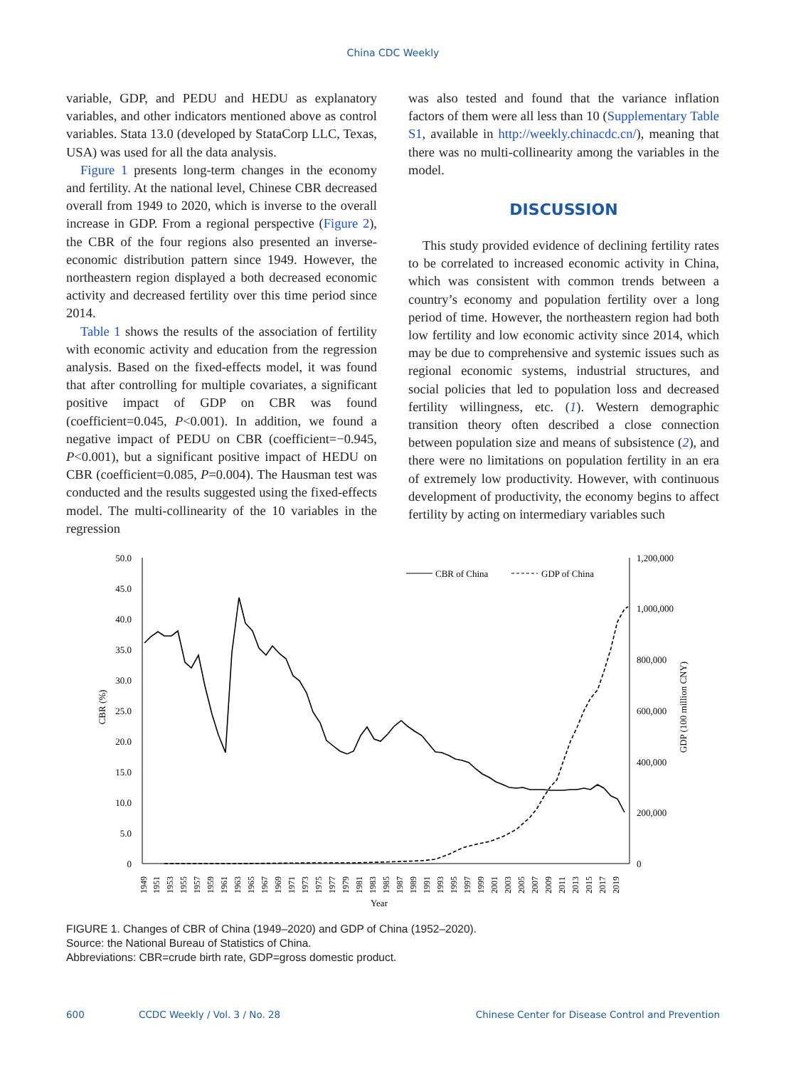China CDC Weekly
variable, GDP, and PEDU and HEDU as explanatory variables, and other indicators mentioned above as control variables. Stata 13.0 (developed by StataCorp LLC, Texas, USA) was used for all the data analysis.
Figure 1 presents long-term changes in the economy and fertility. At the national level, Chinese CBR decreased overall from 1949 to 2020, which is inverse to the overall increase in GDP. From a regional perspective (Figure 2), the CBR of the four regions also presented an inverse-economic distribution pattern since 1949. However, the northeastern region displayed a both decreased economic activity and decreased fertility over this time period since 2014.
Table 1 shows the results of the association of fertility with economic activity and education from the regression analysis. Based on the fixed-effects model, it was found that after controlling for multiple covariates, a significant positive impact of GDP on CBR was found (coefficient=0.045, P<0.001). In addition, we found a negative impact of PEDU on CBR (coefficient=−0.945, P<0.001), but a significant positive impact of HEDU on CBR (coefficient=0.085, P=0.004). The Hausman test was conducted and the results suggested using the fixed-effects model. The multi-collinearity of the 10 variables in the regression
was also tested and found that the variance inflation factors of them were all less than 10 (Supplementary Table S1, available in http://weekly.chinacdc.cn/), meaning that there was no multi-collinearity among the variables in the model.
DISCUSSION
This study provided evidence of declining fertility rates to be correlated to increased economic activity in China, which was consistent with common trends between a country’s economy and population fertility over a long period of time. However, the northeastern region had both low fertility and low economic activity since 2014, which may be due to comprehensive and systemic issues such as regional economic systems, industrial structures, and social policies that led to population loss and decreased fertility willingness, etc. (1). Western demographic transition theory often described a close connection between population size and means of subsistence (2), and there were no limitations on population fertility in an era of extremely low productivity. However, with continuous development of productivity, the economy begins to affect fertility by acting on intermediary variables such
50.0
45.0
40.0
35.0
30.0
25.0
20.0
15.0
10.0
5.0
0
1,200,000
1,000,000
800,000
600,000
400,000
200,000
0
CBR (%)
GDP (100 million CNY)
Year
1949
1951
1953
1955
1957
1959
1961
1963
1965
1967
1969
1971
1973
1975
1977
1979
1981
1983
1985
1987
1989
1991
1993
1995
1997
1999
2001
2003
2005
2007
2009
2011
2013
2015
2017
2019
CBR of China
GDP of China
FIGURE 1. Changes of CBR of China (1949–2020) and GDP of China (1952–2020).
Source: the National Bureau of Statistics of China.
Abbreviations: CBR=crude birth rate, GDP=gross domestic product.
600 CCDC Weekly / Vol. 3 / No. 28 Chinese Center for Disease Control and Prevention